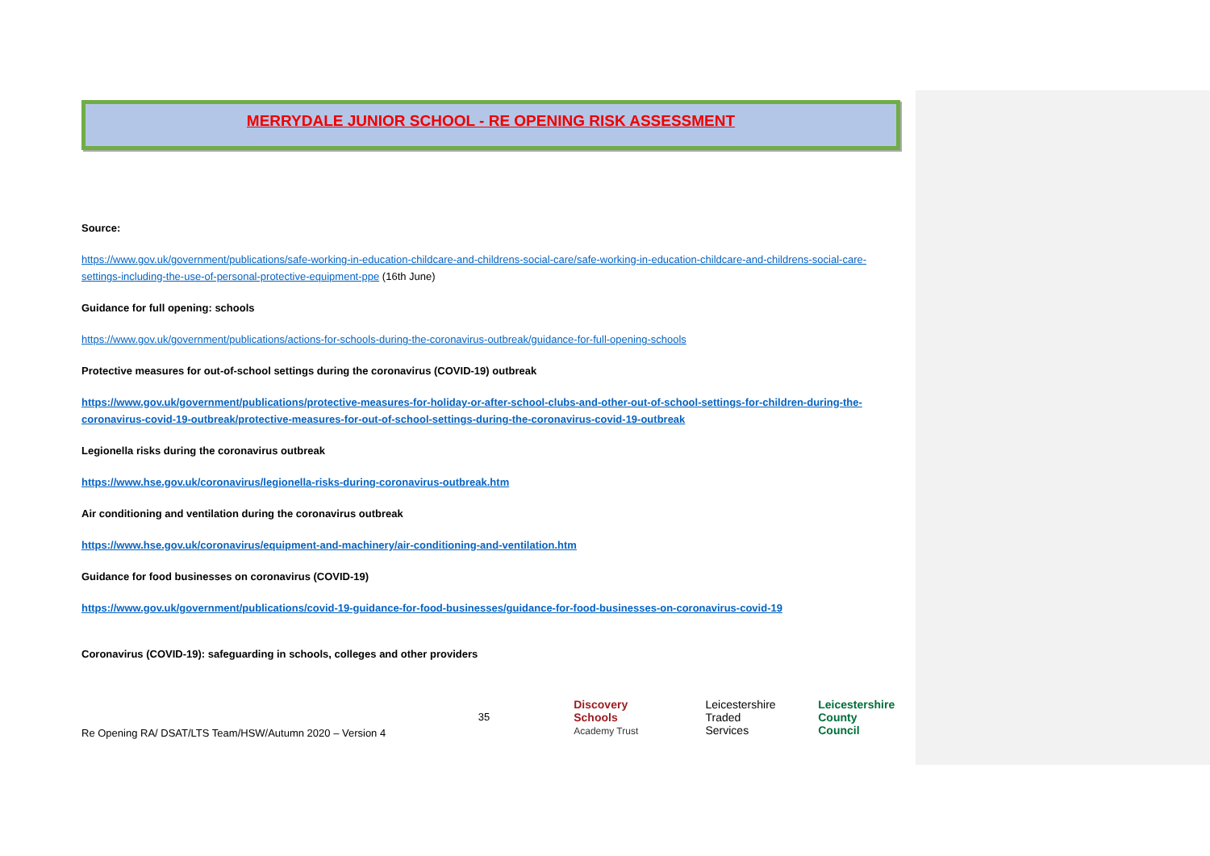MERRYDALE JUNIOR SCHOOL - RE OPENING RISK ASSESSMENT
Source:
https://www.gov.uk/government/publications/safe-working-in-education-childcare-and-childrens-social-care/safe-working-in-education-childcare-and-childrens-social-care-settings-including-the-use-of-personal-protective-equipment-ppe (16th June)
Guidance for full opening: schools
https://www.gov.uk/government/publications/actions-for-schools-during-the-coronavirus-outbreak/guidance-for-full-opening-schools
Protective measures for out-of-school settings during the coronavirus (COVID-19) outbreak
https://www.gov.uk/government/publications/protective-measures-for-holiday-or-after-school-clubs-and-other-out-of-school-settings-for-children-during-the-coronavirus-covid-19-outbreak/protective-measures-for-out-of-school-settings-during-the-coronavirus-covid-19-outbreak
Legionella risks during the coronavirus outbreak
https://www.hse.gov.uk/coronavirus/legionella-risks-during-coronavirus-outbreak.htm
Air conditioning and ventilation during the coronavirus outbreak
https://www.hse.gov.uk/coronavirus/equipment-and-machinery/air-conditioning-and-ventilation.htm
Guidance for food businesses on coronavirus (COVID-19)
https://www.gov.uk/government/publications/covid-19-guidance-for-food-businesses/guidance-for-food-businesses-on-coronavirus-covid-19
Coronavirus (COVID-19): safeguarding in schools, colleges and other providers
Re Opening RA/ DSAT/LTS Team/HSW/Autumn 2020 – Version 4
35
Discovery Schools
Academy Trust
Leicestershire
Traded Services
Leicestershire
County Council